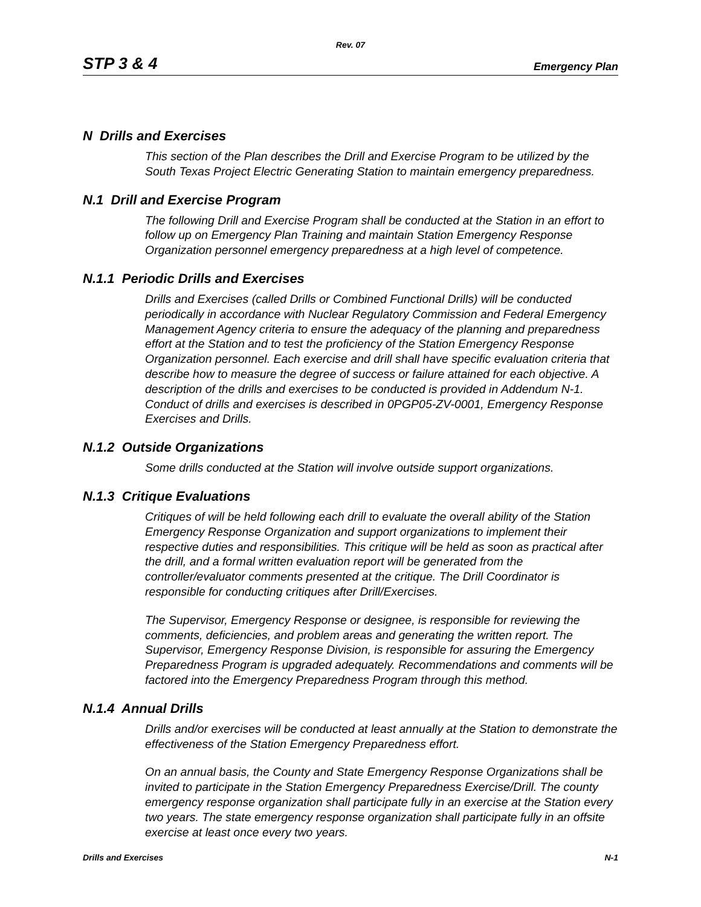Rev. 07
STP 3 & 4 Emergency Plan
N Drills and Exercises
This section of the Plan describes the Drill and Exercise Program to be utilized by the South Texas Project Electric Generating Station to maintain emergency preparedness.
N.1 Drill and Exercise Program
The following Drill and Exercise Program shall be conducted at the Station in an effort to follow up on Emergency Plan Training and maintain Station Emergency Response Organization personnel emergency preparedness at a high level of competence.
N.1.1 Periodic Drills and Exercises
Drills and Exercises (called Drills or Combined Functional Drills) will be conducted periodically in accordance with Nuclear Regulatory Commission and Federal Emergency Management Agency criteria to ensure the adequacy of the planning and preparedness effort at the Station and to test the proficiency of the Station Emergency Response Organization personnel. Each exercise and drill shall have specific evaluation criteria that describe how to measure the degree of success or failure attained for each objective. A description of the drills and exercises to be conducted is provided in Addendum N-1. Conduct of drills and exercises is described in 0PGP05-ZV-0001, Emergency Response Exercises and Drills.
N.1.2 Outside Organizations
Some drills conducted at the Station will involve outside support organizations.
N.1.3 Critique Evaluations
Critiques of will be held following each drill to evaluate the overall ability of the Station Emergency Response Organization and support organizations to implement their respective duties and responsibilities. This critique will be held as soon as practical after the drill, and a formal written evaluation report will be generated from the controller/evaluator comments presented at the critique. The Drill Coordinator is responsible for conducting critiques after Drill/Exercises.
The Supervisor, Emergency Response or designee, is responsible for reviewing the comments, deficiencies, and problem areas and generating the written report. The Supervisor, Emergency Response Division, is responsible for assuring the Emergency Preparedness Program is upgraded adequately. Recommendations and comments will be factored into the Emergency Preparedness Program through this method.
N.1.4 Annual Drills
Drills and/or exercises will be conducted at least annually at the Station to demonstrate the effectiveness of the Station Emergency Preparedness effort.
On an annual basis, the County and State Emergency Response Organizations shall be invited to participate in the Station Emergency Preparedness Exercise/Drill. The county emergency response organization shall participate fully in an exercise at the Station every two years. The state emergency response organization shall participate fully in an offsite exercise at least once every two years.
Drills and Exercises N-1